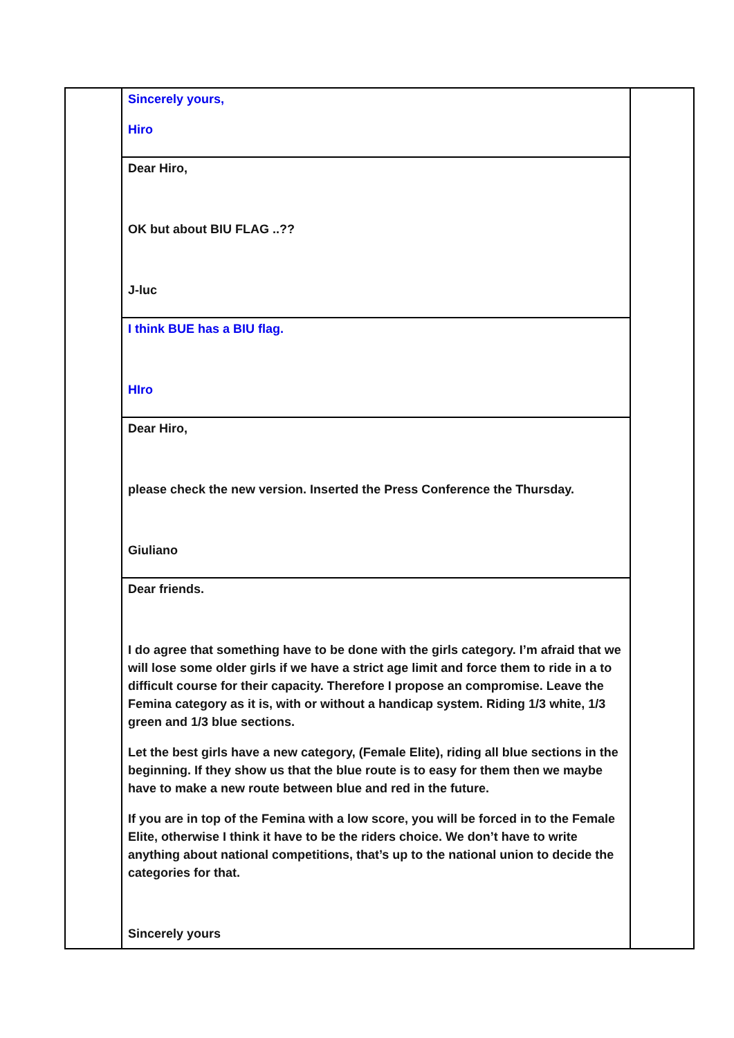| | Sincerely yours, Hiro | |
| | Dear Hiro, OK but about BIU FLAG ..?? J-luc | |
| | I think BUE has a BIU flag. HIro | |
| | Dear Hiro, please check the new version. Inserted the Press Conference the Thursday. Giuliano | |
| | Dear friends. I do agree that something have to be done with the girls category. I’m afraid that we will lose some older girls if we have a strict age limit and force them to ride in a to difficult course for their capacity. Therefore I propose an compromise. Leave the Femina category as it is, with or without a handicap system. Riding 1/3 white, 1/3 green and 1/3 blue sections. Let the best girls have a new category, (Female Elite), riding all blue sections in the beginning. If they show us that the blue route is to easy for them then we maybe have to make a new route between blue and red in the future. If you are in top of the Femina with a low score, you will be forced in to the Female Elite, otherwise I think it have to be the riders choice. We don’t have to write anything about national competitions, that’s up to the national union to decide the categories for that. Sincerely yours | |